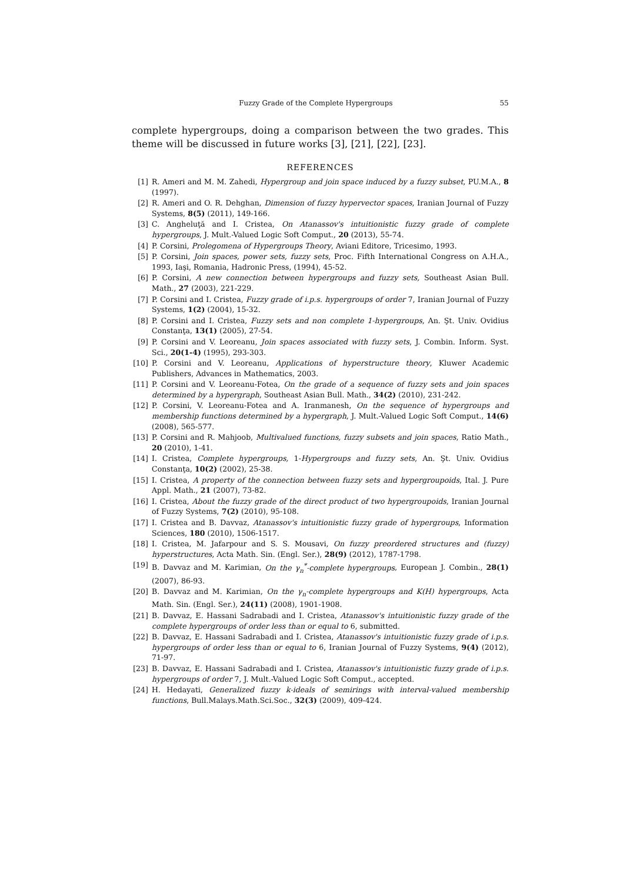Fuzzy Grade of the Complete Hypergroups 55
complete hypergroups, doing a comparison between the two grades. This theme will be discussed in future works [3], [21], [22], [23].
REFERENCES
[1] R. Ameri and M. M. Zahedi, Hypergroup and join space induced by a fuzzy subset, PU.M.A., 8 (1997).
[2] R. Ameri and O. R. Dehghan, Dimension of fuzzy hypervector spaces, Iranian Journal of Fuzzy Systems, 8(5) (2011), 149-166.
[3] C. Angheluţă and I. Cristea, On Atanassov's intuitionistic fuzzy grade of complete hypergroups, J. Mult.-Valued Logic Soft Comput., 20 (2013), 55-74.
[4] P. Corsini, Prolegomena of Hypergroups Theory, Aviani Editore, Tricesimo, 1993.
[5] P. Corsini, Join spaces, power sets, fuzzy sets, Proc. Fifth International Congress on A.H.A., 1993, Iaşi, Romania, Hadronic Press, (1994), 45-52.
[6] P. Corsini, A new connection between hypergroups and fuzzy sets, Southeast Asian Bull. Math., 27 (2003), 221-229.
[7] P. Corsini and I. Cristea, Fuzzy grade of i.p.s. hypergroups of order 7, Iranian Journal of Fuzzy Systems, 1(2) (2004), 15-32.
[8] P. Corsini and I. Cristea, Fuzzy sets and non complete 1-hypergroups, An. Şt. Univ. Ovidius Constanţa, 13(1) (2005), 27-54.
[9] P. Corsini and V. Leoreanu, Join spaces associated with fuzzy sets, J. Combin. Inform. Syst. Sci., 20(1-4) (1995), 293-303.
[10] P. Corsini and V. Leoreanu, Applications of hyperstructure theory, Kluwer Academic Publishers, Advances in Mathematics, 2003.
[11] P. Corsini and V. Leoreanu-Fotea, On the grade of a sequence of fuzzy sets and join spaces determined by a hypergraph, Southeast Asian Bull. Math., 34(2) (2010), 231-242.
[12] P. Corsini, V. Leoreanu-Fotea and A. Iranmanesh, On the sequence of hypergroups and membership functions determined by a hypergraph, J. Mult.-Valued Logic Soft Comput., 14(6) (2008), 565-577.
[13] P. Corsini and R. Mahjoob, Multivalued functions, fuzzy subsets and join spaces, Ratio Math., 20 (2010), 1-41.
[14] I. Cristea, Complete hypergroups, 1-Hypergroups and fuzzy sets, An. Şt. Univ. Ovidius Constanţa, 10(2) (2002), 25-38.
[15] I. Cristea, A property of the connection between fuzzy sets and hypergroupoids, Ital. J. Pure Appl. Math., 21 (2007), 73-82.
[16] I. Cristea, About the fuzzy grade of the direct product of two hypergroupoids, Iranian Journal of Fuzzy Systems, 7(2) (2010), 95-108.
[17] I. Cristea and B. Davvaz, Atanassov's intuitionistic fuzzy grade of hypergroups, Information Sciences, 180 (2010), 1506-1517.
[18] I. Cristea, M. Jafarpour and S. S. Mousavi, On fuzzy preordered structures and (fuzzy) hyperstructures, Acta Math. Sin. (Engl. Ser.), 28(9) (2012), 1787-1798.
[19] B. Davvaz and M. Karimian, On the γ<sub>n</sub><sup>*</sup>-complete hypergroups, European J. Combin., 28(1) (2007), 86-93.
[20] B. Davvaz and M. Karimian, On the γ<sub>n</sub>-complete hypergroups and K(H) hypergroups, Acta Math. Sin. (Engl. Ser.), 24(11) (2008), 1901-1908.
[21] B. Davvaz, E. Hassani Sadrabadi and I. Cristea, Atanassov's intuitionistic fuzzy grade of the complete hypergroups of order less than or equal to 6, submitted.
[22] B. Davvaz, E. Hassani Sadrabadi and I. Cristea, Atanassov's intuitionistic fuzzy grade of i.p.s. hypergroups of order less than or equal to 6, Iranian Journal of Fuzzy Systems, 9(4) (2012), 71-97.
[23] B. Davvaz, E. Hassani Sadrabadi and I. Cristea, Atanassov's intuitionistic fuzzy grade of i.p.s. hypergroups of order 7, J. Mult.-Valued Logic Soft Comput., accepted.
[24] H. Hedayati, Generalized fuzzy k-ideals of semirings with interval-valued membership functions, Bull.Malays.Math.Sci.Soc., 32(3) (2009), 409-424.